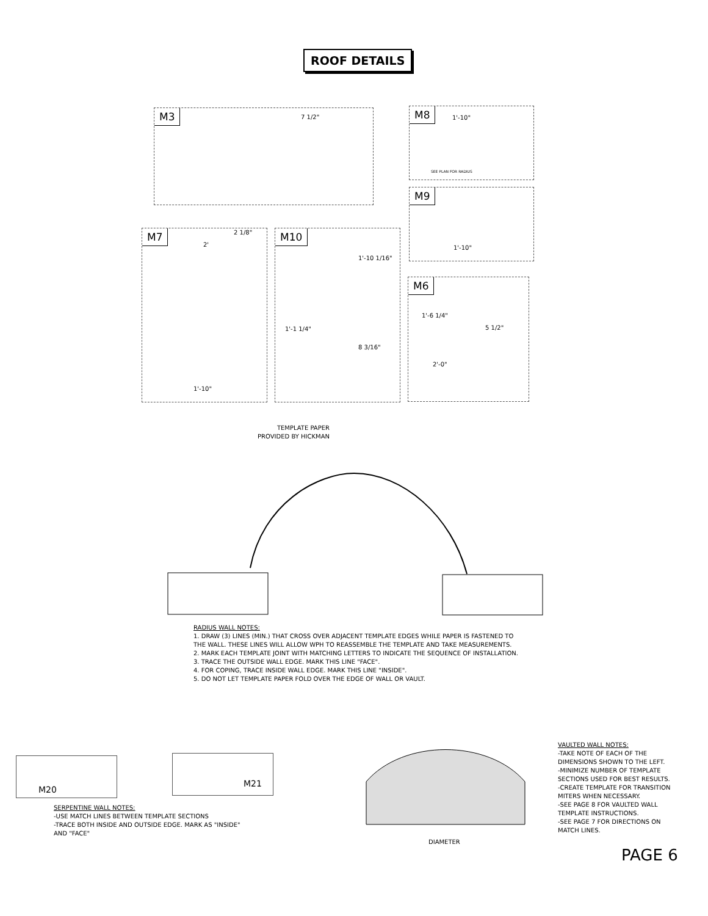ROOF DETAILS
M3 7 1/2"
M8 1'-10"
SEE PLAN FOR RADIUS
M9
1'-10"
M7 2 1/8"
2'
1'-10"
M10
1'-10 1/16"
1'-1 1/4"
8 3/16"
M6
1'-6 1/4"
5 1/2"
2'-0"
TEMPLATE PAPER
PROVIDED BY HICKMAN
RADIUS WALL NOTES:
1. DRAW (3) LINES (MIN.) THAT CROSS OVER ADJACENT TEMPLATE EDGES WHILE PAPER IS FASTENED TO
THE WALL. THESE LINES WILL ALLOW WPH TO REASSEMBLE THE TEMPLATE AND TAKE MEASUREMENTS.
2. MARK EACH TEMPLATE JOINT WITH MATCHING LETTERS TO INDICATE THE SEQUENCE OF INSTALLATION.
3. TRACE THE OUTSIDE WALL EDGE. MARK THIS LINE "FACE".
4. FOR COPING, TRACE INSIDE WALL EDGE. MARK THIS LINE "INSIDE".
5. DO NOT LET TEMPLATE PAPER FOLD OVER THE EDGE OF WALL OR VAULT.
M20 M21
SERPENTINE WALL NOTES:
-USE MATCH LINES BETWEEN TEMPLATE SECTIONS
-TRACE BOTH INSIDE AND OUTSIDE EDGE. MARK AS "INSIDE"
AND "FACE"
DIAMETER
VAULTED WALL NOTES:
-TAKE NOTE OF EACH OF THE
DIMENSIONS SHOWN TO THE LEFT.
-MINIMIZE NUMBER OF TEMPLATE
SECTIONS USED FOR BEST RESULTS.
-CREATE TEMPLATE FOR TRANSITION
MITERS WHEN NECESSARY.
-SEE PAGE 8 FOR VAULTED WALL
TEMPLATE INSTRUCTIONS.
-SEE PAGE 7 FOR DIRECTIONS ON
MATCH LINES.
PAGE 6